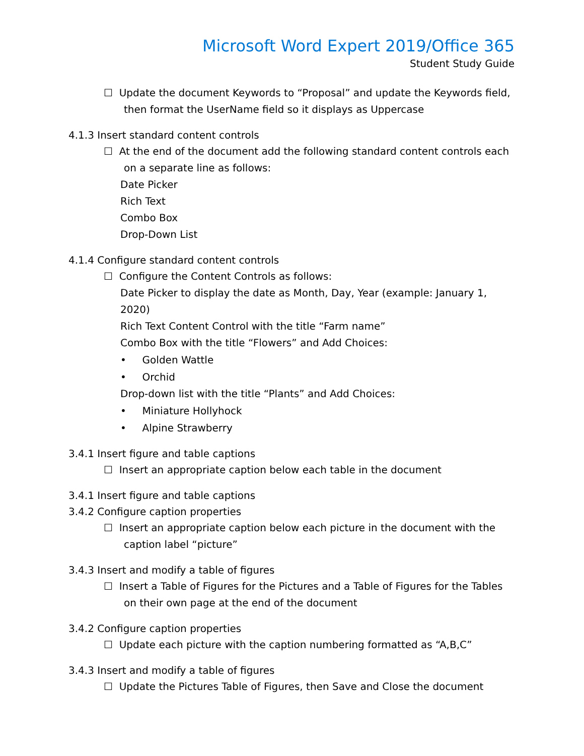Microsoft Word Expert 2019/Office 365
Student Study Guide
☐ Update the document Keywords to “Proposal” and update the Keywords field,
then format the UserName field so it displays as Uppercase
4.1.3 Insert standard content controls
☐ At the end of the document add the following standard content controls each
on a separate line as follows:
Date Picker
Rich Text
Combo Box
Drop-Down List
4.1.4 Configure standard content controls
☐ Configure the Content Controls as follows:
Date Picker to display the date as Month, Day, Year (example: January 1, 2020)
Rich Text Content Control with the title “Farm name”
Combo Box with the title “Flowers” and Add Choices:
• Golden Wattle
• Orchid
Drop-down list with the title “Plants” and Add Choices:
• Miniature Hollyhock
• Alpine Strawberry
3.4.1 Insert figure and table captions
☐ Insert an appropriate caption below each table in the document
3.4.1 Insert figure and table captions
3.4.2 Configure caption properties
☐ Insert an appropriate caption below each picture in the document with the
caption label “picture”
3.4.3 Insert and modify a table of figures
☐ Insert a Table of Figures for the Pictures and a Table of Figures for the Tables
on their own page at the end of the document
3.4.2 Configure caption properties
☐ Update each picture with the caption numbering formatted as “A,B,C”
3.4.3 Insert and modify a table of figures
☐ Update the Pictures Table of Figures, then Save and Close the document